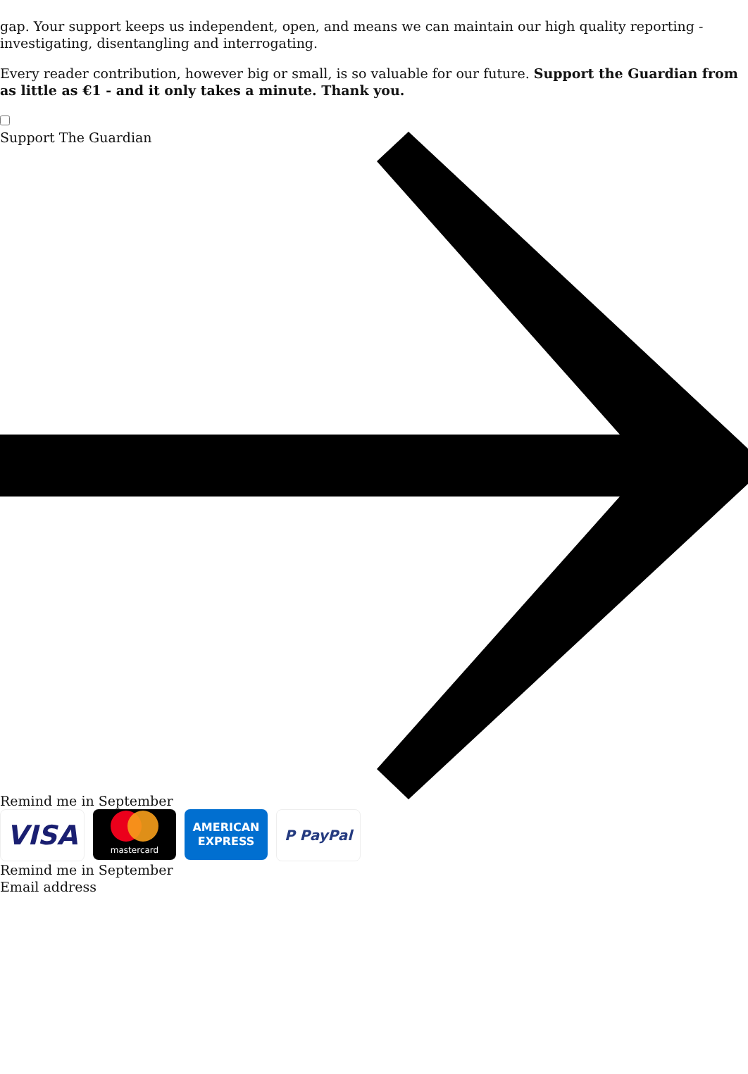gap. Your support keeps us independent, open, and means we can maintain our high quality reporting - investigating, disentangling and interrogating.
Every reader contribution, however big or small, is so valuable for our future. Support the Guardian from as little as €1 - and it only takes a minute. Thank you.
Support The Guardian
Remind me in September
VISA
mastercard
AMERICAN
EXPRESS
P PayPal
Remind me in September
Email address